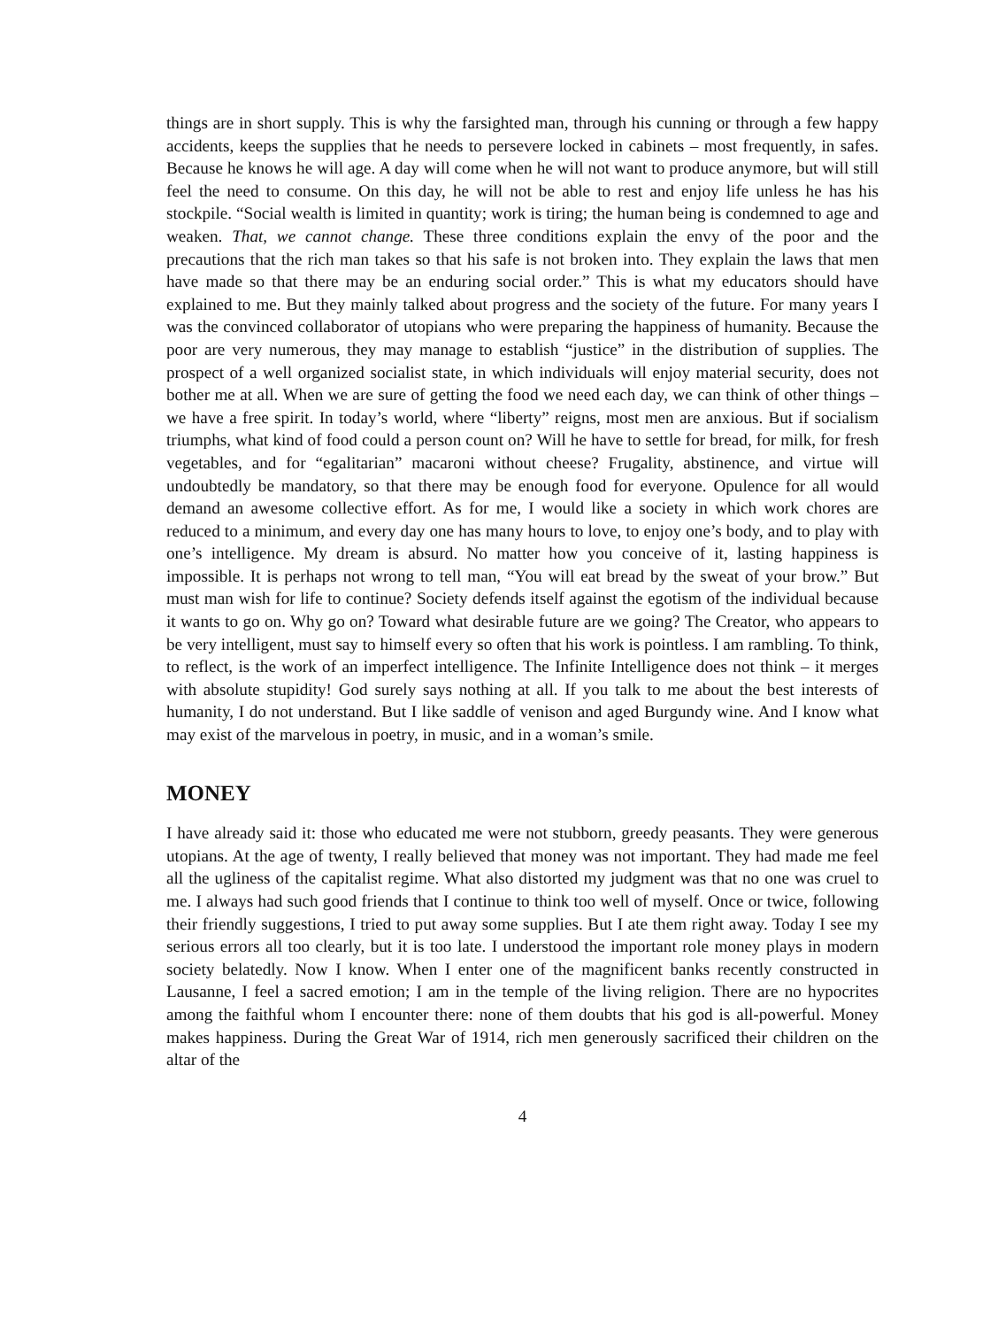things are in short supply. This is why the farsighted man, through his cunning or through a few happy accidents, keeps the supplies that he needs to persevere locked in cabinets – most frequently, in safes. Because he knows he will age. A day will come when he will not want to produce anymore, but will still feel the need to consume. On this day, he will not be able to rest and enjoy life unless he has his stockpile. “Social wealth is limited in quantity; work is tiring; the human being is condemned to age and weaken. That, we cannot change. These three conditions explain the envy of the poor and the precautions that the rich man takes so that his safe is not broken into. They explain the laws that men have made so that there may be an enduring social order.” This is what my educators should have explained to me. But they mainly talked about progress and the society of the future. For many years I was the convinced collaborator of utopians who were preparing the happiness of humanity. Because the poor are very numerous, they may manage to establish “justice” in the distribution of supplies. The prospect of a well organized socialist state, in which individuals will enjoy material security, does not bother me at all. When we are sure of getting the food we need each day, we can think of other things – we have a free spirit. In today’s world, where “liberty” reigns, most men are anxious. But if socialism triumphs, what kind of food could a person count on? Will he have to settle for bread, for milk, for fresh vegetables, and for “egalitarian” macaroni without cheese? Frugality, abstinence, and virtue will undoubtedly be mandatory, so that there may be enough food for everyone. Opulence for all would demand an awesome collective effort. As for me, I would like a society in which work chores are reduced to a minimum, and every day one has many hours to love, to enjoy one’s body, and to play with one’s intelligence. My dream is absurd. No matter how you conceive of it, lasting happiness is impossible. It is perhaps not wrong to tell man, “You will eat bread by the sweat of your brow.” But must man wish for life to continue? Society defends itself against the egotism of the individual because it wants to go on. Why go on? Toward what desirable future are we going? The Creator, who appears to be very intelligent, must say to himself every so often that his work is pointless. I am rambling. To think, to reflect, is the work of an imperfect intelligence. The Infinite Intelligence does not think – it merges with absolute stupidity! God surely says nothing at all. If you talk to me about the best interests of humanity, I do not understand. But I like saddle of venison and aged Burgundy wine. And I know what may exist of the marvelous in poetry, in music, and in a woman’s smile.
MONEY
I have already said it: those who educated me were not stubborn, greedy peasants. They were generous utopians. At the age of twenty, I really believed that money was not important. They had made me feel all the ugliness of the capitalist regime. What also distorted my judgment was that no one was cruel to me. I always had such good friends that I continue to think too well of myself. Once or twice, following their friendly suggestions, I tried to put away some supplies. But I ate them right away. Today I see my serious errors all too clearly, but it is too late. I understood the important role money plays in modern society belatedly. Now I know. When I enter one of the magnificent banks recently constructed in Lausanne, I feel a sacred emotion; I am in the temple of the living religion. There are no hypocrites among the faithful whom I encounter there: none of them doubts that his god is all-powerful. Money makes happiness. During the Great War of 1914, rich men generously sacrificed their children on the altar of the
4